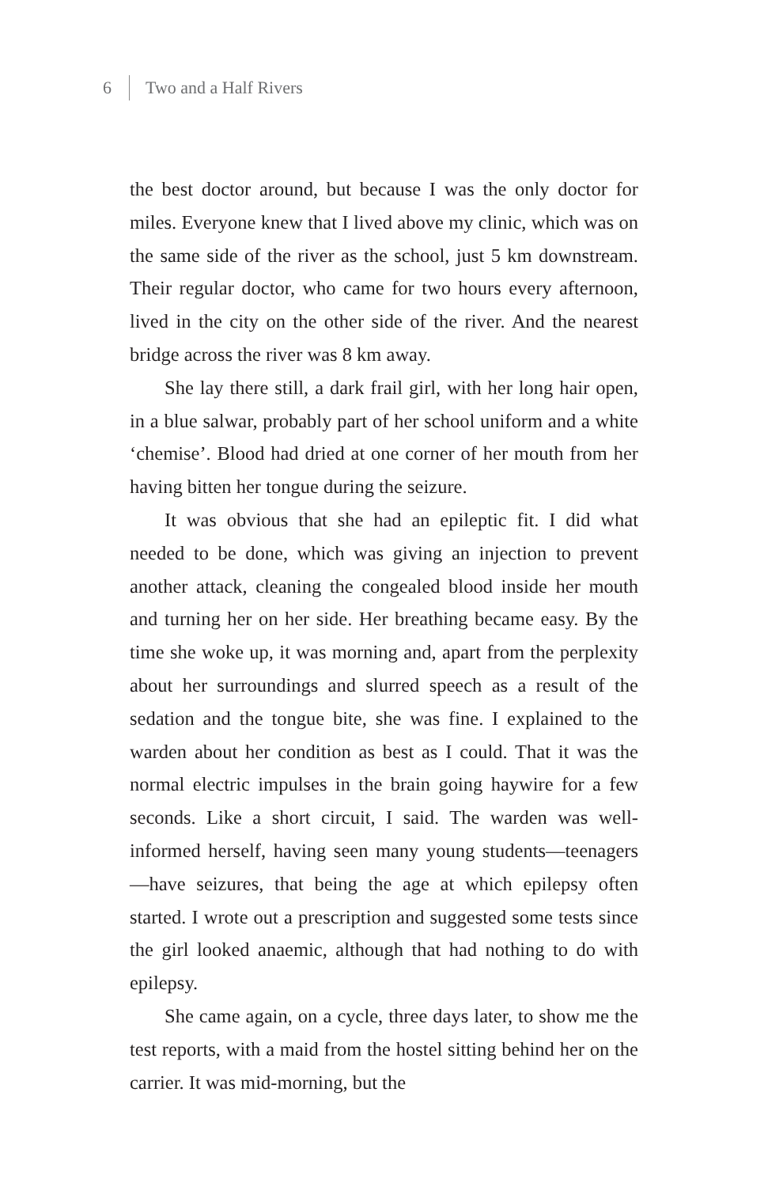6 Two and a Half Rivers
the best doctor around, but because I was the only doctor for miles. Everyone knew that I lived above my clinic, which was on the same side of the river as the school, just 5 km downstream. Their regular doctor, who came for two hours every afternoon, lived in the city on the other side of the river. And the nearest bridge across the river was 8 km away.
She lay there still, a dark frail girl, with her long hair open, in a blue salwar, probably part of her school uniform and a white ‘chemise’. Blood had dried at one corner of her mouth from her having bitten her tongue during the seizure.
It was obvious that she had an epileptic fit. I did what needed to be done, which was giving an injection to prevent another attack, cleaning the congealed blood inside her mouth and turning her on her side. Her breathing became easy. By the time she woke up, it was morning and, apart from the perplexity about her surroundings and slurred speech as a result of the sedation and the tongue bite, she was fine. I explained to the warden about her condition as best as I could. That it was the normal electric impulses in the brain going haywire for a few seconds. Like a short circuit, I said. The warden was well-informed herself, having seen many young students—teenagers—have seizures, that being the age at which epilepsy often started. I wrote out a prescription and suggested some tests since the girl looked anaemic, although that had nothing to do with epilepsy.
She came again, on a cycle, three days later, to show me the test reports, with a maid from the hostel sitting behind her on the carrier. It was mid-morning, but the